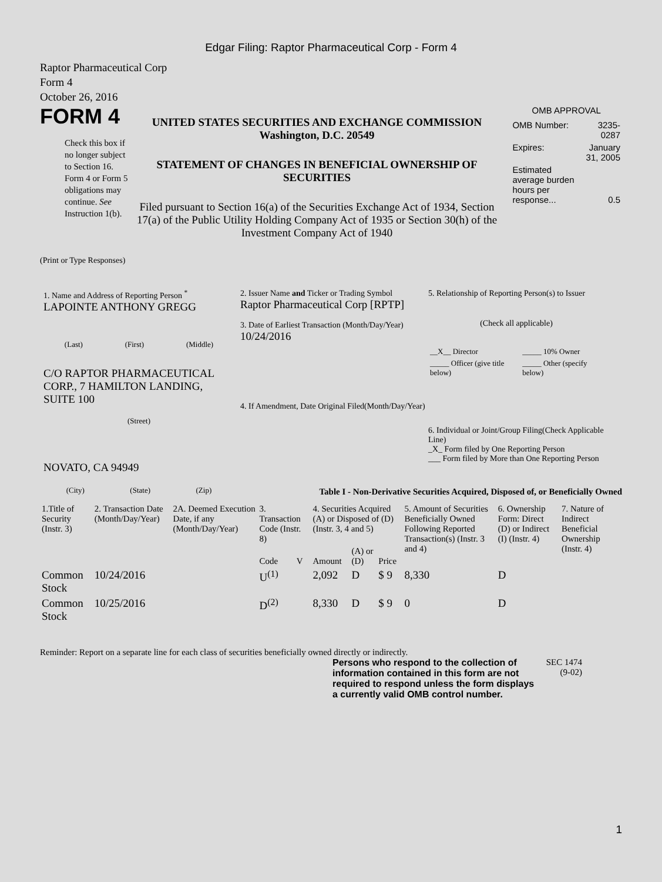Edgar Filing: Raptor Pharmaceutical Corp - Form 4
Raptor Pharmaceutical Corp
Form 4
October 26, 2016
FORM 4
Check this box if no longer subject to Section 16. Form 4 or Form 5 obligations may continue. See Instruction 1(b).
UNITED STATES SECURITIES AND EXCHANGE COMMISSION
Washington, D.C. 20549
STATEMENT OF CHANGES IN BENEFICIAL OWNERSHIP OF SECURITIES
Filed pursuant to Section 16(a) of the Securities Exchange Act of 1934, Section 17(a) of the Public Utility Holding Company Act of 1935 or Section 30(h) of the Investment Company Act of 1940
OMB APPROVAL
| OMB Number: | 3235-0287 |
| Expires: | January 31, 2005 |
| Estimated average burden hours per response... | 0.5 |
(Print or Type Responses)
1. Name and Address of Reporting Person <sup>*</sup>
LAPOINTE ANTHONY GREGG
(Last) (First) (Middle)
C/O RAPTOR PHARMACEUTICAL CORP., 7 HAMILTON LANDING, SUITE 100
(Street)
NOVATO, CA 94949
(City) (State) (Zip)
2. Issuer Name and Ticker or Trading Symbol
Raptor Pharmaceutical Corp [RPTP]
3. Date of Earliest Transaction (Month/Day/Year)
10/24/2016
4. If Amendment, Date Original Filed(Month/Day/Year)
5. Relationship of Reporting Person(s) to Issuer
(Check all applicable)
| __X__ Director | _____ 10% Owner |
| _____ Officer (give title below) | _____ Other (specify below) |
6. Individual or Joint/Group Filing(Check Applicable Line)
_X_ Form filed by One Reporting Person
___ Form filed by More than One Reporting Person
Table I - Non-Derivative Securities Acquired, Disposed of, or Beneficially Owned
| 1.Title of Security (Instr. 3) | 2. Transaction Date (Month/Day/Year) | 2A. Deemed Execution Date, if any (Month/Day/Year) | 3. Transaction Code (Instr. 8) | | 4. Securities Acquired (A) or Disposed of (D) (Instr. 3, 4 and 5) | | | 5. Amount of Securities Beneficially Owned Following Reported Transaction(s) (Instr. 3 and 4) | 6. Ownership Form: Direct (D) or Indirect (I) (Instr. 4) | 7. Nature of Indirect Beneficial Ownership (Instr. 4) |
| --- | --- | --- | --- | --- | --- | --- | --- | --- | --- | --- |
| | | | Code | V | Amount | (A) or (D) | Price | | | |
| Common Stock | 10/24/2016 | | U<sup>(1)</sup> | | 2,092 | D | $ 9 | 8,330 | D | |
| Common Stock | 10/25/2016 | | D<sup>(2)</sup> | | 8,330 | D | $ 9 | 0 | D | |
Reminder: Report on a separate line for each class of securities beneficially owned directly or indirectly.
Persons who respond to the collection of information contained in this form are not required to respond unless the form displays a currently valid OMB control number.
SEC 1474
(9-02)
1